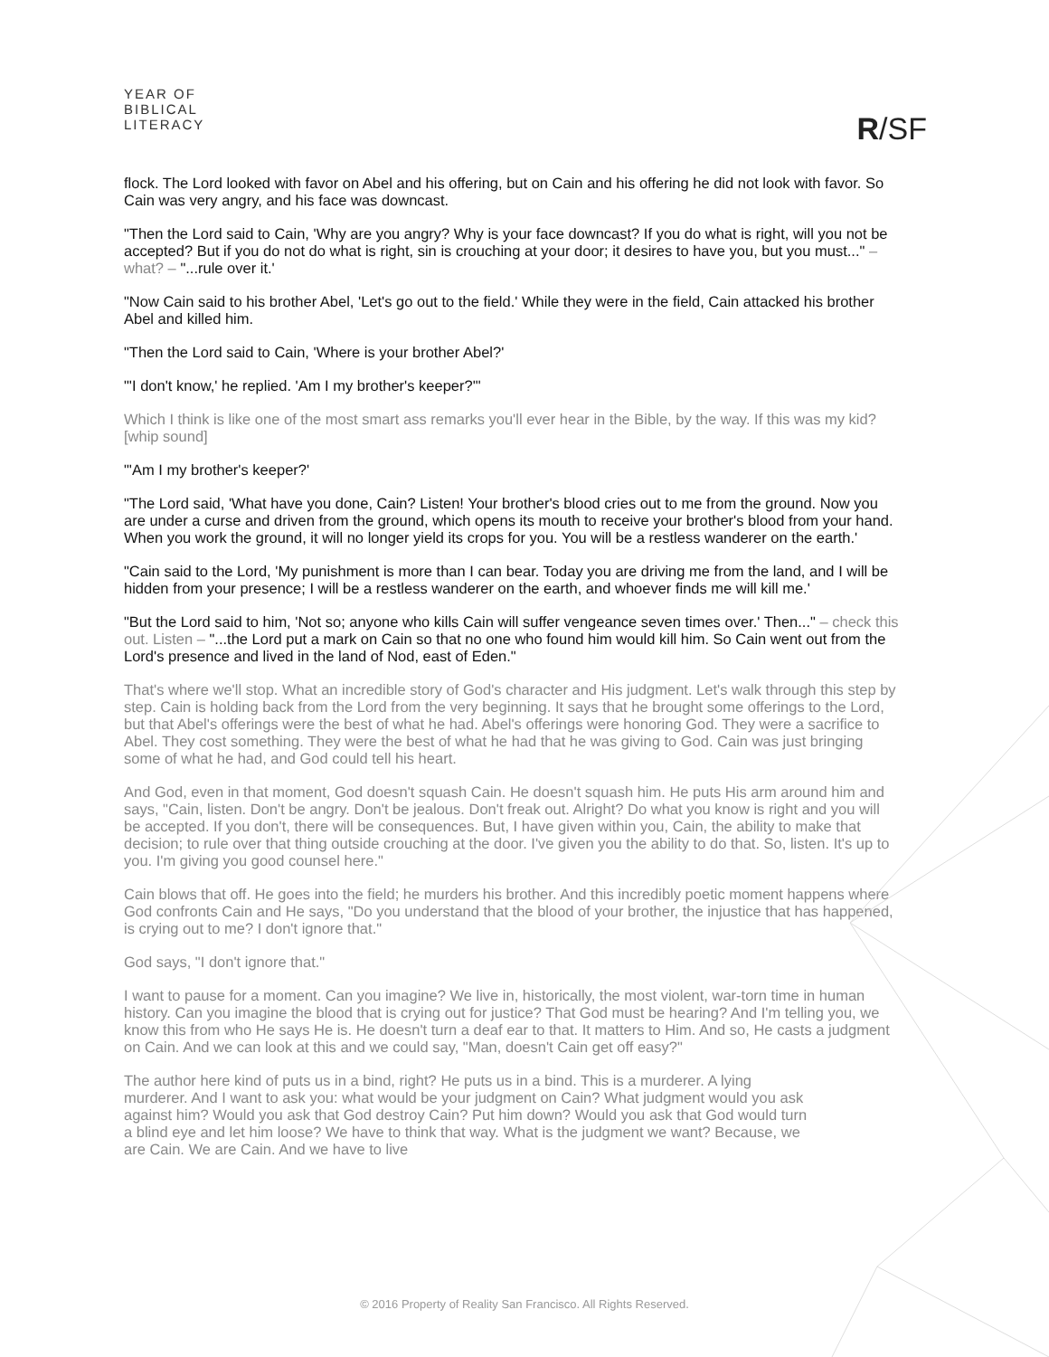YEAR OF
BIBLICAL
LITERACY
R/SF
flock. The Lord looked with favor on Abel and his offering, but on Cain and his offering he did not look with favor. So Cain was very angry, and his face was downcast.
"Then the Lord said to Cain, 'Why are you angry? Why is your face downcast? If you do what is right, will you not be accepted? But if you do not do what is right, sin is crouching at your door; it desires to have you, but you must..." – what? – "...rule over it.'
"Now Cain said to his brother Abel, 'Let's go out to the field.' While they were in the field, Cain attacked his brother Abel and killed him.
"Then the Lord said to Cain, 'Where is your brother Abel?'
"'I don't know,' he replied. 'Am I my brother's keeper?'"
Which I think is like one of the most smart ass remarks you'll ever hear in the Bible, by the way. If this was my kid? [whip sound]
"'Am I my brother's keeper?'
"The Lord said, 'What have you done, Cain? Listen! Your brother's blood cries out to me from the ground. Now you are under a curse and driven from the ground, which opens its mouth to receive your brother's blood from your hand. When you work the ground, it will no longer yield its crops for you. You will be a restless wanderer on the earth.'
"Cain said to the Lord, 'My punishment is more than I can bear. Today you are driving me from the land, and I will be hidden from your presence; I will be a restless wanderer on the earth, and whoever finds me will kill me.'
"But the Lord said to him, 'Not so; anyone who kills Cain will suffer vengeance seven times over.' Then..." – check this out. Listen – "...the Lord put a mark on Cain so that no one who found him would kill him. So Cain went out from the Lord's presence and lived in the land of Nod, east of Eden."
That's where we'll stop. What an incredible story of God's character and His judgment. Let's walk through this step by step. Cain is holding back from the Lord from the very beginning. It says that he brought some offerings to the Lord, but that Abel's offerings were the best of what he had. Abel's offerings were honoring God. They were a sacrifice to Abel. They cost something. They were the best of what he had that he was giving to God. Cain was just bringing some of what he had, and God could tell his heart.
And God, even in that moment, God doesn't squash Cain. He doesn't squash him. He puts His arm around him and says, "Cain, listen. Don't be angry. Don't be jealous. Don't freak out. Alright? Do what you know is right and you will be accepted. If you don't, there will be consequences. But, I have given within you, Cain, the ability to make that decision; to rule over that thing outside crouching at the door. I've given you the ability to do that. So, listen. It's up to you. I'm giving you good counsel here."
Cain blows that off. He goes into the field; he murders his brother. And this incredibly poetic moment happens where God confronts Cain and He says, "Do you understand that the blood of your brother, the injustice that has happened, is crying out to me? I don't ignore that."
God says, "I don't ignore that."
I want to pause for a moment. Can you imagine? We live in, historically, the most violent, war-torn time in human history. Can you imagine the blood that is crying out for justice? That God must be hearing? And I'm telling you, we know this from who He says He is. He doesn't turn a deaf ear to that. It matters to Him. And so, He casts a judgment on Cain. And we can look at this and we could say, "Man, doesn't Cain get off easy?"
The author here kind of puts us in a bind, right? He puts us in a bind. This is a murderer. A lying murderer. And I want to ask you: what would be your judgment on Cain? What judgment would you ask against him? Would you ask that God destroy Cain? Put him down? Would you ask that God would turn a blind eye and let him loose? We have to think that way. What is the judgment we want? Because, we are Cain. We are Cain. And we have to live
© 2016 Property of Reality San Francisco. All Rights Reserved.